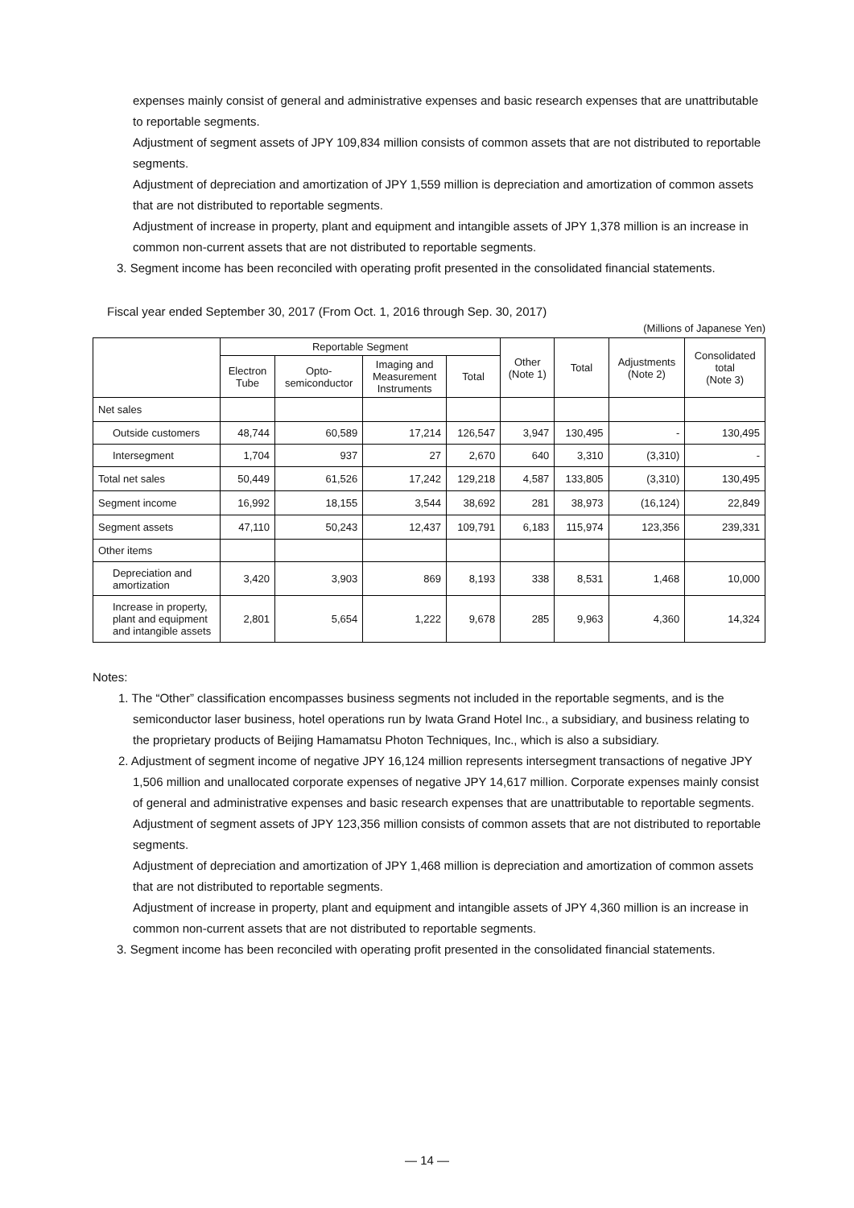expenses mainly consist of general and administrative expenses and basic research expenses that are unattributable to reportable segments.
Adjustment of segment assets of JPY 109,834 million consists of common assets that are not distributed to reportable segments.
Adjustment of depreciation and amortization of JPY 1,559 million is depreciation and amortization of common assets that are not distributed to reportable segments.
Adjustment of increase in property, plant and equipment and intangible assets of JPY 1,378 million is an increase in common non-current assets that are not distributed to reportable segments.
3. Segment income has been reconciled with operating profit presented in the consolidated financial statements.
Fiscal year ended September 30, 2017 (From Oct. 1, 2016 through Sep. 30, 2017)
(Millions of Japanese Yen)
| | Reportable Segment | | | | Other (Note 1) | Total | Adjustments (Note 2) | Consolidated total (Note 3) |
| --- | --- | --- | --- | --- | --- | --- | --- | --- |
| | Electron Tube | Opto- semiconductor | Imaging and Measurement Instruments | Total | | | | |
| Net sales | | | | | | | | |
| Outside customers | 48,744 | 60,589 | 17,214 | 126,547 | 3,947 | 130,495 | - | 130,495 |
| Intersegment | 1,704 | 937 | 27 | 2,670 | 640 | 3,310 | (3,310) | - |
| Total net sales | 50,449 | 61,526 | 17,242 | 129,218 | 4,587 | 133,805 | (3,310) | 130,495 |
| Segment income | 16,992 | 18,155 | 3,544 | 38,692 | 281 | 38,973 | (16,124) | 22,849 |
| Segment assets | 47,110 | 50,243 | 12,437 | 109,791 | 6,183 | 115,974 | 123,356 | 239,331 |
| Other items | | | | | | | | |
| Depreciation and amortization | 3,420 | 3,903 | 869 | 8,193 | 338 | 8,531 | 1,468 | 10,000 |
| Increase in property, plant and equipment and intangible assets | 2,801 | 5,654 | 1,222 | 9,678 | 285 | 9,963 | 4,360 | 14,324 |
Notes:
1. The “Other” classification encompasses business segments not included in the reportable segments, and is the semiconductor laser business, hotel operations run by Iwata Grand Hotel Inc., a subsidiary, and business relating to the proprietary products of Beijing Hamamatsu Photon Techniques, Inc., which is also a subsidiary.
2. Adjustment of segment income of negative JPY 16,124 million represents intersegment transactions of negative JPY 1,506 million and unallocated corporate expenses of negative JPY 14,617 million. Corporate expenses mainly consist of general and administrative expenses and basic research expenses that are unattributable to reportable segments.
Adjustment of segment assets of JPY 123,356 million consists of common assets that are not distributed to reportable segments.
Adjustment of depreciation and amortization of JPY 1,468 million is depreciation and amortization of common assets that are not distributed to reportable segments.
Adjustment of increase in property, plant and equipment and intangible assets of JPY 4,360 million is an increase in common non-current assets that are not distributed to reportable segments.
3. Segment income has been reconciled with operating profit presented in the consolidated financial statements.
— 14 —